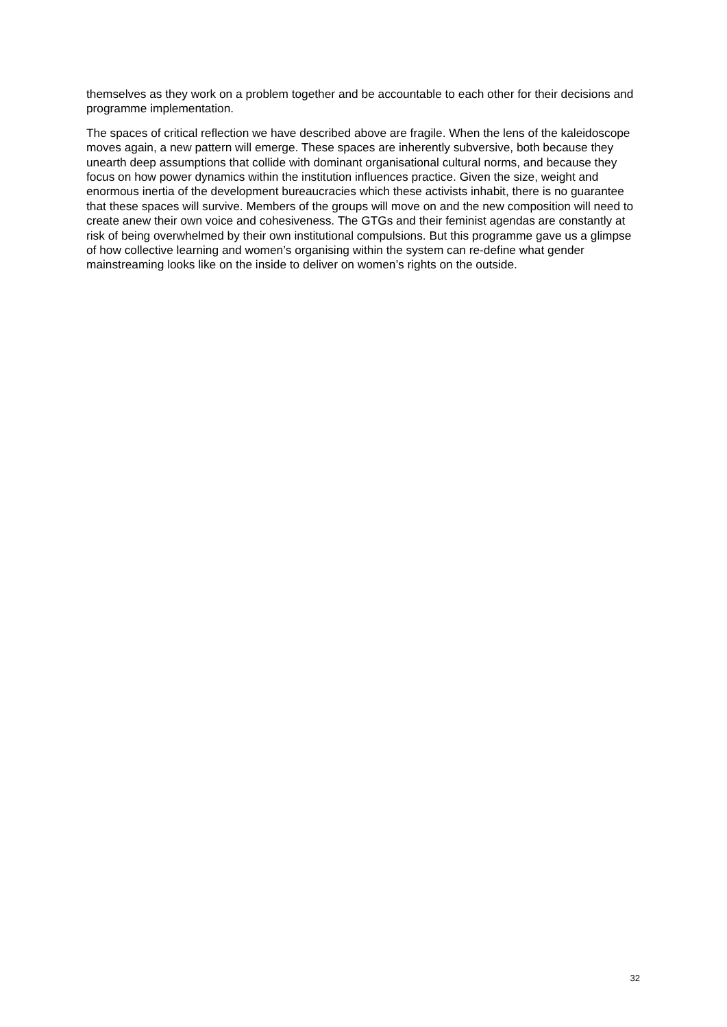themselves as they work on a problem together and be accountable to each other for their decisions and programme implementation.
The spaces of critical reflection we have described above are fragile. When the lens of the kaleidoscope moves again, a new pattern will emerge. These spaces are inherently subversive, both because they unearth deep assumptions that collide with dominant organisational cultural norms, and because they focus on how power dynamics within the institution influences practice. Given the size, weight and enormous inertia of the development bureaucracies which these activists inhabit, there is no guarantee that these spaces will survive. Members of the groups will move on and the new composition will need to create anew their own voice and cohesiveness. The GTGs and their feminist agendas are constantly at risk of being overwhelmed by their own institutional compulsions. But this programme gave us a glimpse of how collective learning and women’s organising within the system can re-define what gender mainstreaming looks like on the inside to deliver on women’s rights on the outside.
32